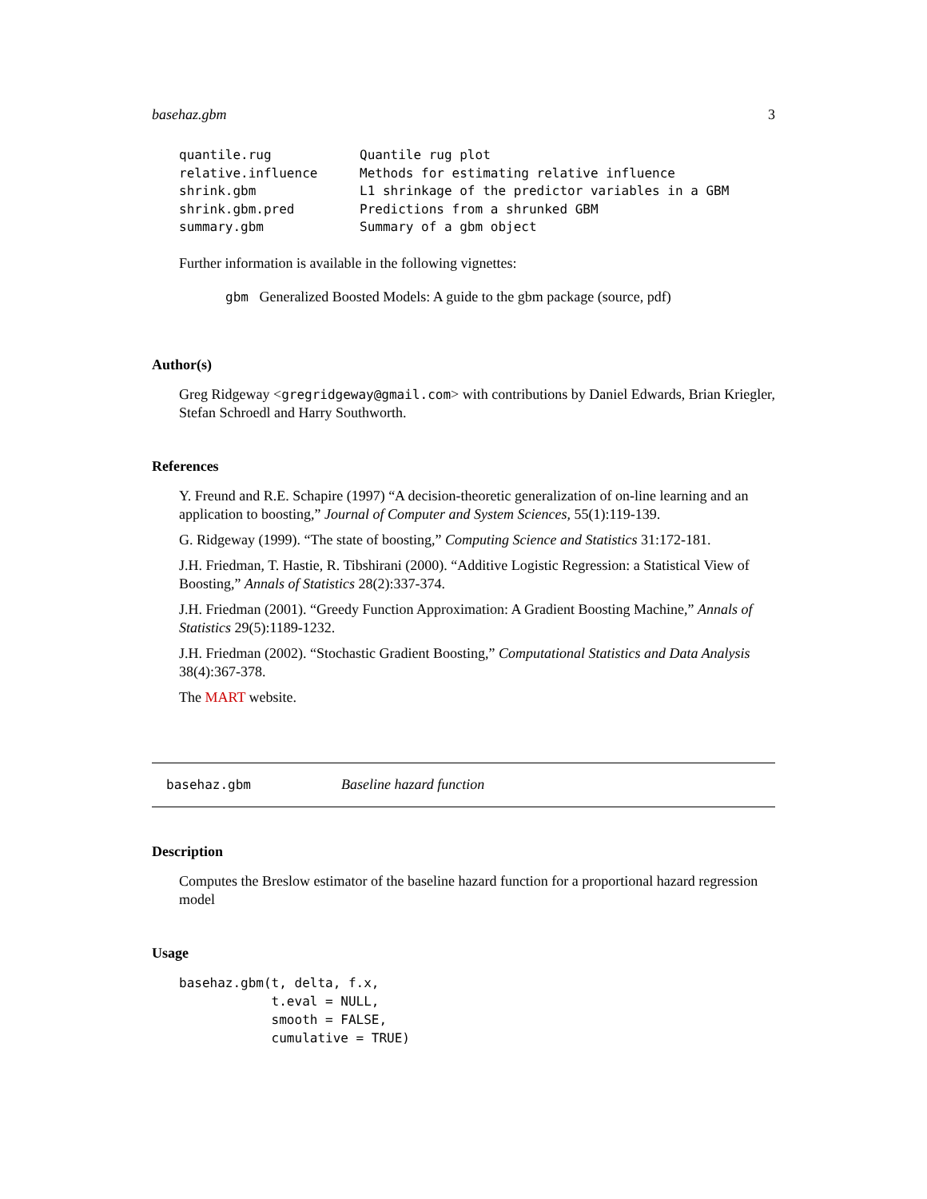basehaz.gbm 3
| quantile.rug | Quantile rug plot |
| relative.influence | Methods for estimating relative influence |
| shrink.gbm | L1 shrinkage of the predictor variables in a GBM |
| shrink.gbm.pred | Predictions from a shrunked GBM |
| summary.gbm | Summary of a gbm object |
Further information is available in the following vignettes:
gbm Generalized Boosted Models: A guide to the gbm package (source, pdf)
Author(s)
Greg Ridgeway <gregridgeway@gmail.com> with contributions by Daniel Edwards, Brian Kriegler, Stefan Schroedl and Harry Southworth.
References
Y. Freund and R.E. Schapire (1997) “A decision-theoretic generalization of on-line learning and an application to boosting,” Journal of Computer and System Sciences, 55(1):119-139.
G. Ridgeway (1999). “The state of boosting,” Computing Science and Statistics 31:172-181.
J.H. Friedman, T. Hastie, R. Tibshirani (2000). “Additive Logistic Regression: a Statistical View of Boosting,” Annals of Statistics 28(2):337-374.
J.H. Friedman (2001). “Greedy Function Approximation: A Gradient Boosting Machine,” Annals of Statistics 29(5):1189-1232.
J.H. Friedman (2002). “Stochastic Gradient Boosting,” Computational Statistics and Data Analysis 38(4):367-378.
The MART website.
basehaz.gbm Baseline hazard function
Description
Computes the Breslow estimator of the baseline hazard function for a proportional hazard regression model
Usage
basehaz.gbm(t, delta, f.x,
            t.eval = NULL,
            smooth = FALSE,
            cumulative = TRUE)